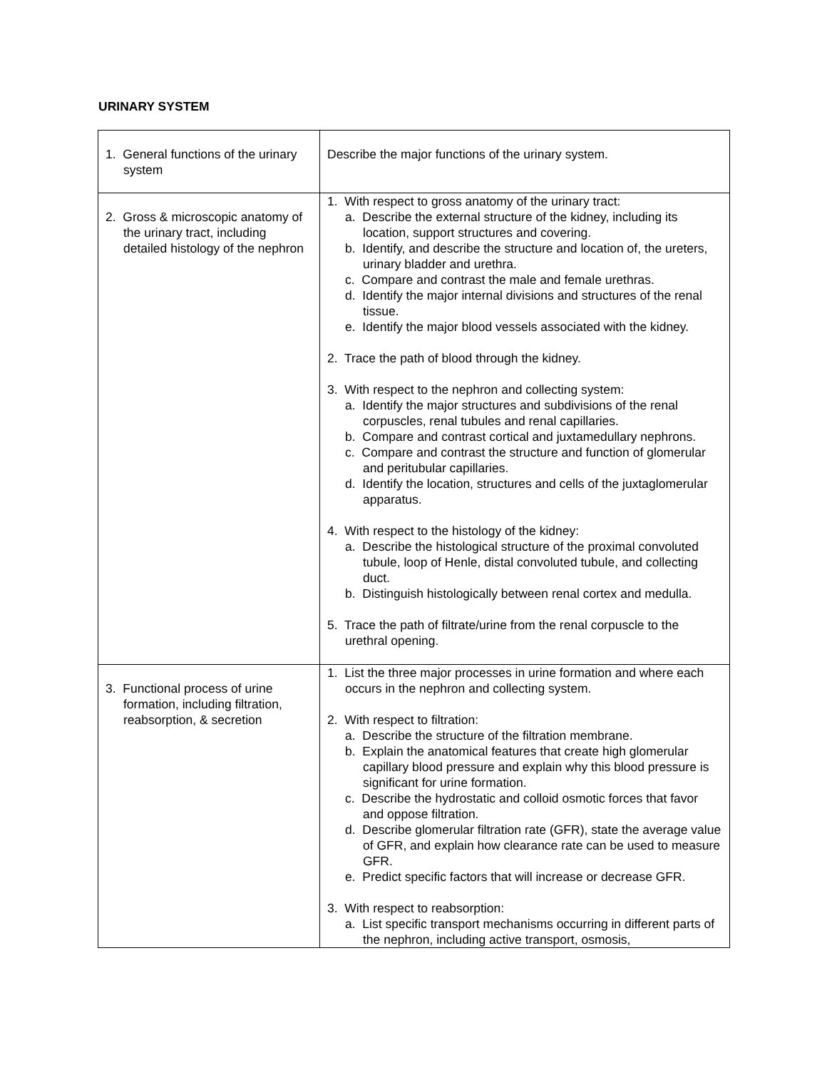URINARY SYSTEM
| 1. General functions of the urinary system | Describe the major functions of the urinary system. |
| 2. Gross & microscopic anatomy of the urinary tract, including detailed histology of the nephron | 1. With respect to gross anatomy of the urinary tract: a. Describe the external structure of the kidney, including its location, support structures and covering. b. Identify, and describe the structure and location of, the ureters, urinary bladder and urethra. c. Compare and contrast the male and female urethras. d. Identify the major internal divisions and structures of the renal tissue. e. Identify the major blood vessels associated with the kidney. 2. Trace the path of blood through the kidney. 3. With respect to the nephron and collecting system: a. Identify the major structures and subdivisions of the renal corpuscles, renal tubules and renal capillaries. b. Compare and contrast cortical and juxtamedullary nephrons. c. Compare and contrast the structure and function of glomerular and peritubular capillaries. d. Identify the location, structures and cells of the juxtaglomerular apparatus. 4. With respect to the histology of the kidney: a. Describe the histological structure of the proximal convoluted tubule, loop of Henle, distal convoluted tubule, and collecting duct. b. Distinguish histologically between renal cortex and medulla. 5. Trace the path of filtrate/urine from the renal corpuscle to the urethral opening. |
| 3. Functional process of urine formation, including filtration, reabsorption, & secretion | 1. List the three major processes in urine formation and where each occurs in the nephron and collecting system. 2. With respect to filtration: a. Describe the structure of the filtration membrane. b. Explain the anatomical features that create high glomerular capillary blood pressure and explain why this blood pressure is significant for urine formation. c. Describe the hydrostatic and colloid osmotic forces that favor and oppose filtration. d. Describe glomerular filtration rate (GFR), state the average value of GFR, and explain how clearance rate can be used to measure GFR. e. Predict specific factors that will increase or decrease GFR. 3. With respect to reabsorption: a. List specific transport mechanisms occurring in different parts of the nephron, including active transport, osmosis, |